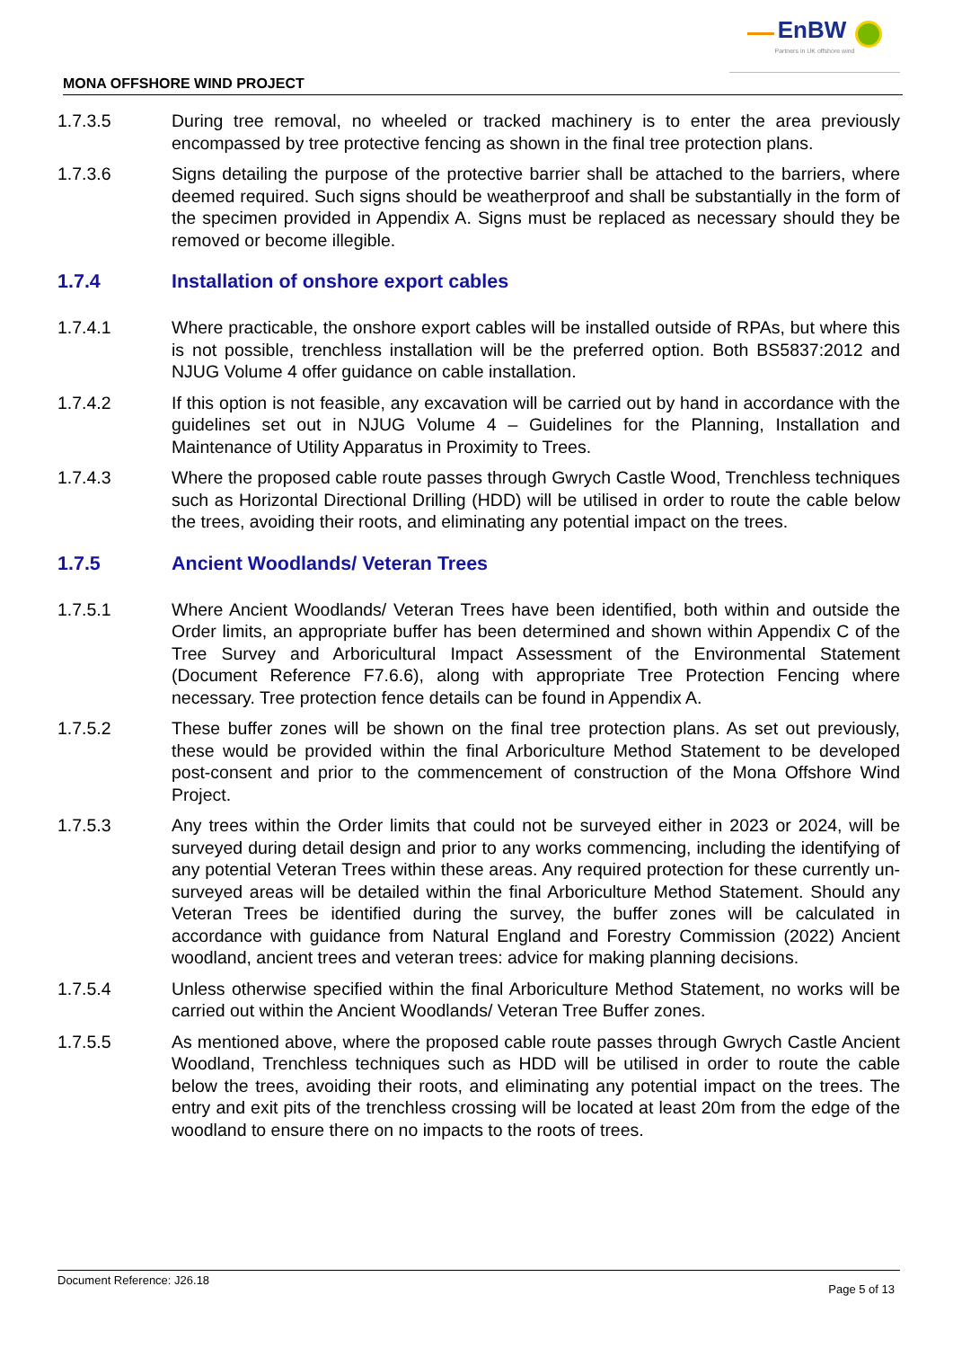EnBW
Partners in UK offshore wind
MONA OFFSHORE WIND PROJECT
1.7.3.5 During tree removal, no wheeled or tracked machinery is to enter the area previously encompassed by tree protective fencing as shown in the final tree protection plans.
1.7.3.6 Signs detailing the purpose of the protective barrier shall be attached to the barriers, where deemed required. Such signs should be weatherproof and shall be substantially in the form of the specimen provided in Appendix A. Signs must be replaced as necessary should they be removed or become illegible.
1.7.4 Installation of onshore export cables
1.7.4.1 Where practicable, the onshore export cables will be installed outside of RPAs, but where this is not possible, trenchless installation will be the preferred option. Both BS5837:2012 and NJUG Volume 4 offer guidance on cable installation.
1.7.4.2 If this option is not feasible, any excavation will be carried out by hand in accordance with the guidelines set out in NJUG Volume 4 – Guidelines for the Planning, Installation and Maintenance of Utility Apparatus in Proximity to Trees.
1.7.4.3 Where the proposed cable route passes through Gwrych Castle Wood, Trenchless techniques such as Horizontal Directional Drilling (HDD) will be utilised in order to route the cable below the trees, avoiding their roots, and eliminating any potential impact on the trees.
1.7.5 Ancient Woodlands/ Veteran Trees
1.7.5.1 Where Ancient Woodlands/ Veteran Trees have been identified, both within and outside the Order limits, an appropriate buffer has been determined and shown within Appendix C of the Tree Survey and Arboricultural Impact Assessment of the Environmental Statement (Document Reference F7.6.6), along with appropriate Tree Protection Fencing where necessary. Tree protection fence details can be found in Appendix A.
1.7.5.2 These buffer zones will be shown on the final tree protection plans. As set out previously, these would be provided within the final Arboriculture Method Statement to be developed post-consent and prior to the commencement of construction of the Mona Offshore Wind Project.
1.7.5.3 Any trees within the Order limits that could not be surveyed either in 2023 or 2024, will be surveyed during detail design and prior to any works commencing, including the identifying of any potential Veteran Trees within these areas. Any required protection for these currently un-surveyed areas will be detailed within the final Arboriculture Method Statement. Should any Veteran Trees be identified during the survey, the buffer zones will be calculated in accordance with guidance from Natural England and Forestry Commission (2022) Ancient woodland, ancient trees and veteran trees: advice for making planning decisions.
1.7.5.4 Unless otherwise specified within the final Arboriculture Method Statement, no works will be carried out within the Ancient Woodlands/ Veteran Tree Buffer zones.
1.7.5.5 As mentioned above, where the proposed cable route passes through Gwrych Castle Ancient Woodland, Trenchless techniques such as HDD will be utilised in order to route the cable below the trees, avoiding their roots, and eliminating any potential impact on the trees. The entry and exit pits of the trenchless crossing will be located at least 20m from the edge of the woodland to ensure there on no impacts to the roots of trees.
Document Reference: J26.18 Page 5 of 13